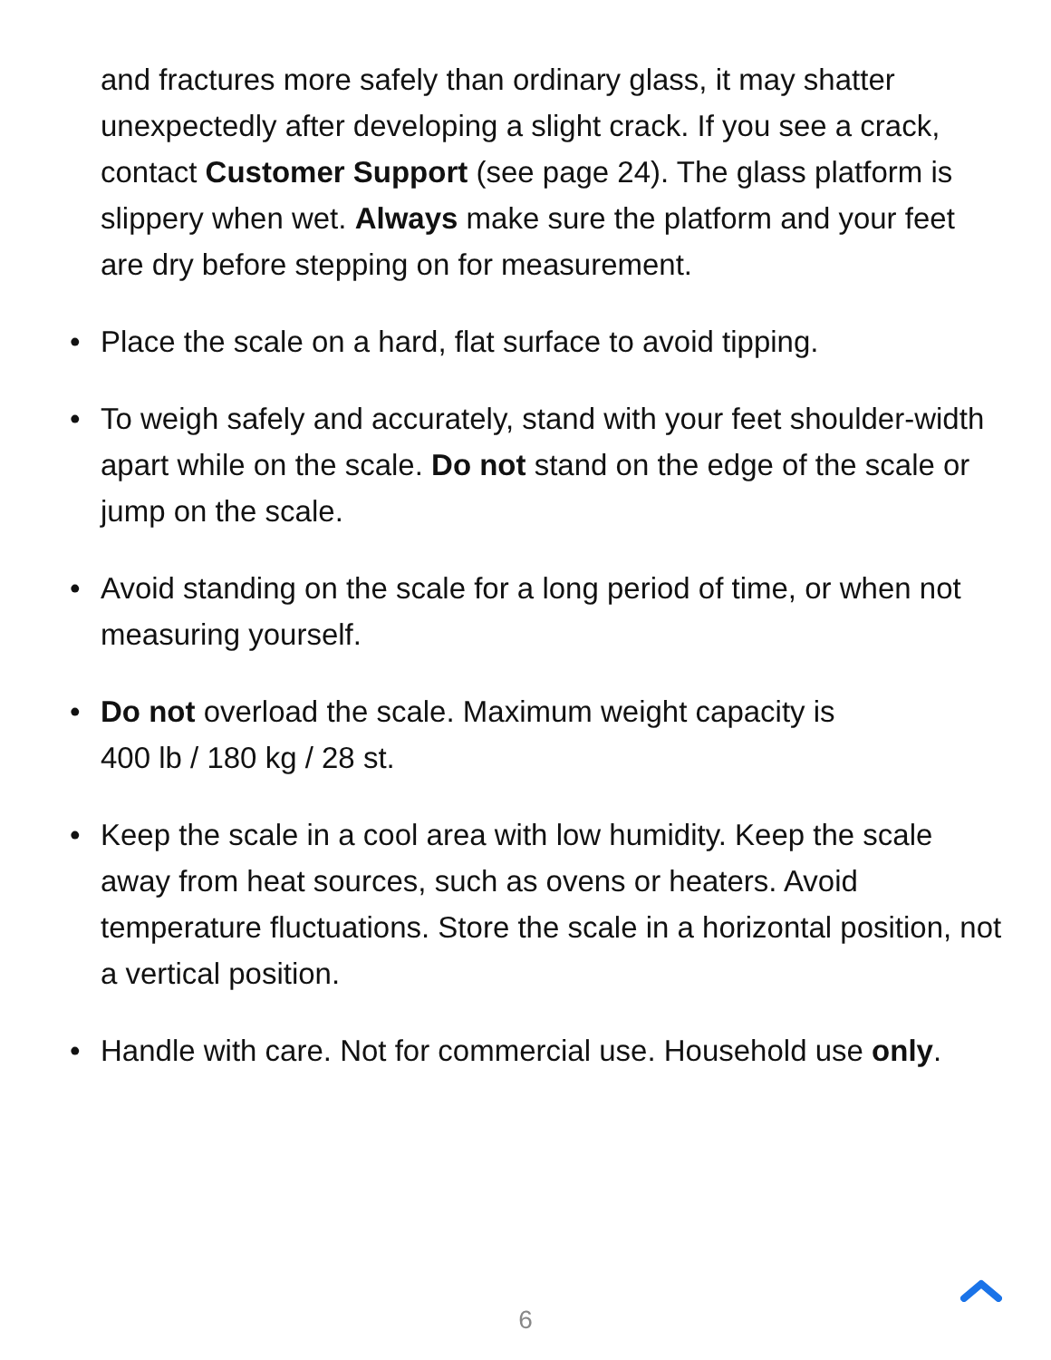and fractures more safely than ordinary glass, it may shatter unexpectedly after developing a slight crack. If you see a crack, contact Customer Support (see page 24). The glass platform is slippery when wet. Always make sure the platform and your feet are dry before stepping on for measurement.
• Place the scale on a hard, flat surface to avoid tipping.
• To weigh safely and accurately, stand with your feet shoulder-width apart while on the scale. Do not stand on the edge of the scale or jump on the scale.
• Avoid standing on the scale for a long period of time, or when not measuring yourself.
• Do not overload the scale. Maximum weight capacity is
400 lb / 180 kg / 28 st.
• Keep the scale in a cool area with low humidity. Keep the scale away from heat sources, such as ovens or heaters. Avoid temperature fluctuations. Store the scale in a horizontal position, not a vertical position.
• Handle with care. Not for commercial use. Household use only.
6